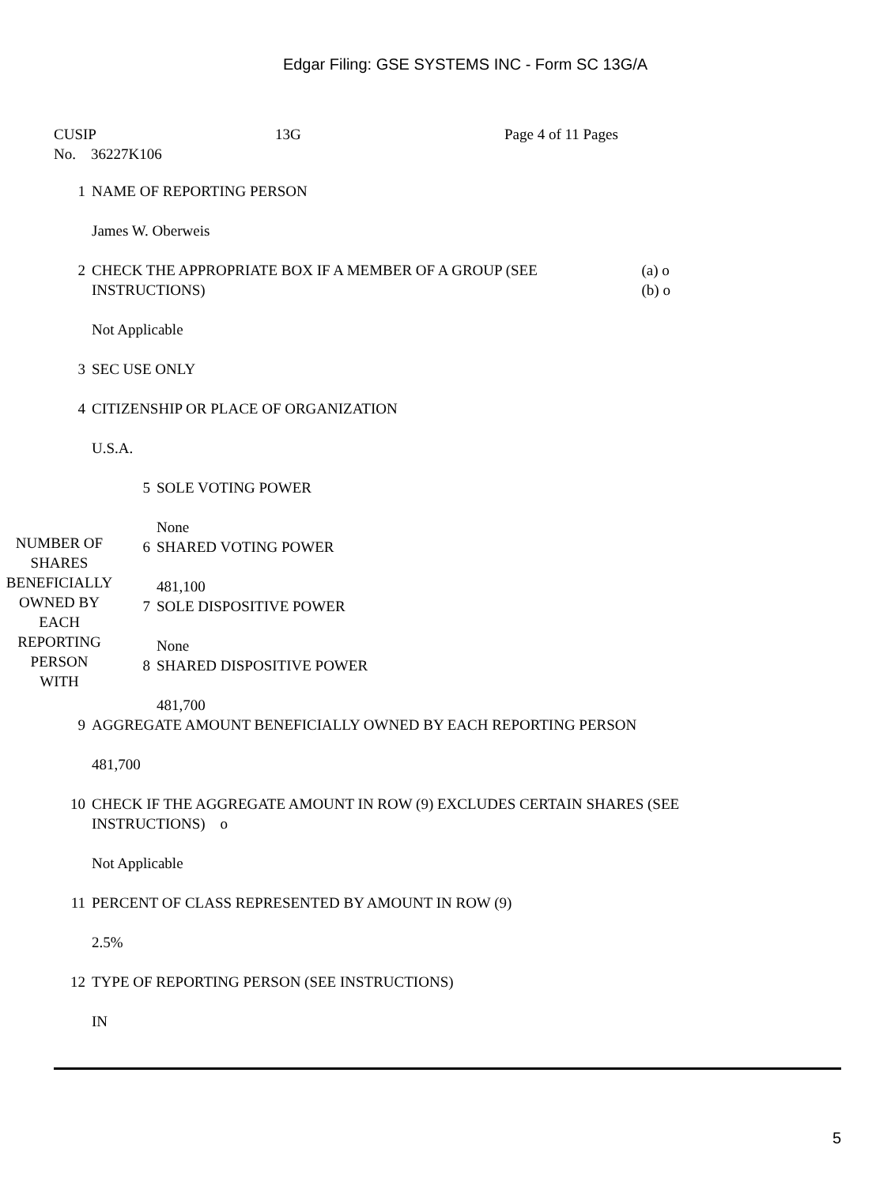Edgar Filing: GSE SYSTEMS INC - Form SC 13G/A
| CUSIP No. 36227K106 | 13G | Page 4 of 11 Pages |
| 1 | NAME OF REPORTING PERSON | |
| | James W. Oberweis | |
| 2 | CHECK THE APPROPRIATE BOX IF A MEMBER OF A GROUP (SEE INSTRUCTIONS) | (a) o (b) o |
| | Not Applicable | |
| 3 | SEC USE ONLY | |
| 4 | CITIZENSHIP OR PLACE OF ORGANIZATION | |
| | U.S.A. | |
| / NUMBER OF SHARES BENEFICIALLY OWNED BY EACH REPORTING PERSON WITH / 5 6 7 8 / SOLE VOTING POWER None SHARED VOTING POWER 481,100 SOLE DISPOSITIVE POWER None SHARED DISPOSITIVE POWER 481,700 / | | |
| 9 | AGGREGATE AMOUNT BENEFICIALLY OWNED BY EACH REPORTING PERSON | |
| | 481,700 | |
| 10 | CHECK IF THE AGGREGATE AMOUNT IN ROW (9) EXCLUDES CERTAIN SHARES (SEE INSTRUCTIONS) o | |
| | Not Applicable | |
| 11 | PERCENT OF CLASS REPRESENTED BY AMOUNT IN ROW (9) | |
| | 2.5% | |
| 12 | TYPE OF REPORTING PERSON (SEE INSTRUCTIONS) | |
| | IN | |
5